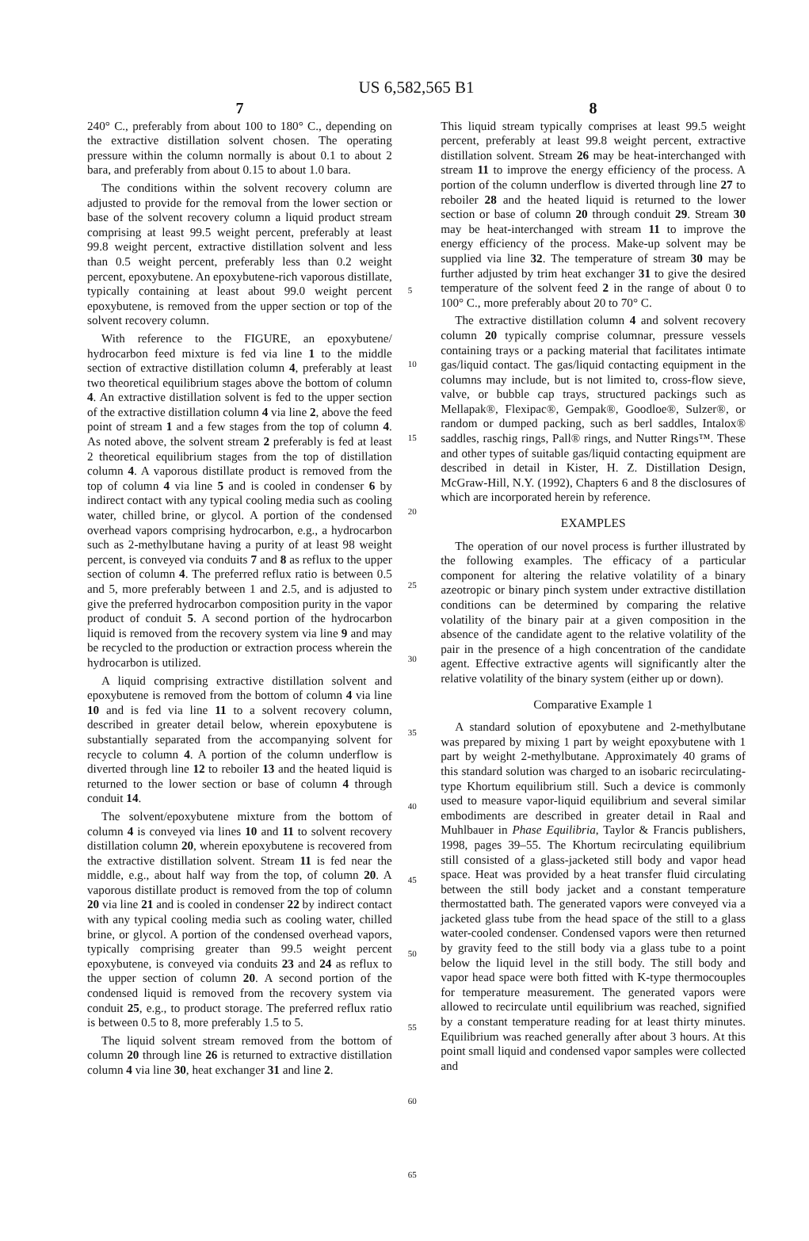US 6,582,565 B1
7
240° C., preferably from about 100 to 180° C., depending on the extractive distillation solvent chosen. The operating pressure within the column normally is about 0.1 to about 2 bara, and preferably from about 0.15 to about 1.0 bara.
The conditions within the solvent recovery column are adjusted to provide for the removal from the lower section or base of the solvent recovery column a liquid product stream comprising at least 99.5 weight percent, preferably at least 99.8 weight percent, extractive distillation solvent and less than 0.5 weight percent, preferably less than 0.2 weight percent, epoxybutene. An epoxybutene-rich vaporous distillate, typically containing at least about 99.0 weight percent epoxybutene, is removed from the upper section or top of the solvent recovery column.
With reference to the FIGURE, an epoxybutene/ hydrocarbon feed mixture is fed via line 1 to the middle section of extractive distillation column 4, preferably at least two theoretical equilibrium stages above the bottom of column 4. An extractive distillation solvent is fed to the upper section of the extractive distillation column 4 via line 2, above the feed point of stream 1 and a few stages from the top of column 4. As noted above, the solvent stream 2 preferably is fed at least 2 theoretical equilibrium stages from the top of distillation column 4. A vaporous distillate product is removed from the top of column 4 via line 5 and is cooled in condenser 6 by indirect contact with any typical cooling media such as cooling water, chilled brine, or glycol. A portion of the condensed overhead vapors comprising hydrocarbon, e.g., a hydrocarbon such as 2-methylbutane having a purity of at least 98 weight percent, is conveyed via conduits 7 and 8 as reflux to the upper section of column 4. The preferred reflux ratio is between 0.5 and 5, more preferably between 1 and 2.5, and is adjusted to give the preferred hydrocarbon composition purity in the vapor product of conduit 5. A second portion of the hydrocarbon liquid is removed from the recovery system via line 9 and may be recycled to the production or extraction process wherein the hydrocarbon is utilized.
A liquid comprising extractive distillation solvent and epoxybutene is removed from the bottom of column 4 via line 10 and is fed via line 11 to a solvent recovery column, described in greater detail below, wherein epoxybutene is substantially separated from the accompanying solvent for recycle to column 4. A portion of the column underflow is diverted through line 12 to reboiler 13 and the heated liquid is returned to the lower section or base of column 4 through conduit 14.
The solvent/epoxybutene mixture from the bottom of column 4 is conveyed via lines 10 and 11 to solvent recovery distillation column 20, wherein epoxybutene is recovered from the extractive distillation solvent. Stream 11 is fed near the middle, e.g., about half way from the top, of column 20. A vaporous distillate product is removed from the top of column 20 via line 21 and is cooled in condenser 22 by indirect contact with any typical cooling media such as cooling water, chilled brine, or glycol. A portion of the condensed overhead vapors, typically comprising greater than 99.5 weight percent epoxybutene, is conveyed via conduits 23 and 24 as reflux to the upper section of column 20. A second portion of the condensed liquid is removed from the recovery system via conduit 25, e.g., to product storage. The preferred reflux ratio is between 0.5 to 8, more preferably 1.5 to 5.
The liquid solvent stream removed from the bottom of column 20 through line 26 is returned to extractive distillation column 4 via line 30, heat exchanger 31 and line 2.
5
10
15
20
25
30
35
40
45
50
55
60
65
8
This liquid stream typically comprises at least 99.5 weight percent, preferably at least 99.8 weight percent, extractive distillation solvent. Stream 26 may be heat-interchanged with stream 11 to improve the energy efficiency of the process. A portion of the column underflow is diverted through line 27 to reboiler 28 and the heated liquid is returned to the lower section or base of column 20 through conduit 29. Stream 30 may be heat-interchanged with stream 11 to improve the energy efficiency of the process. Make-up solvent may be supplied via line 32. The temperature of stream 30 may be further adjusted by trim heat exchanger 31 to give the desired temperature of the solvent feed 2 in the range of about 0 to 100° C., more preferably about 20 to 70° C.
The extractive distillation column 4 and solvent recovery column 20 typically comprise columnar, pressure vessels containing trays or a packing material that facilitates intimate gas/liquid contact. The gas/liquid contacting equipment in the columns may include, but is not limited to, cross-flow sieve, valve, or bubble cap trays, structured packings such as Mellapak®, Flexipac®, Gempak®, Goodloe®, Sulzer®, or random or dumped packing, such as berl saddles, Intalox® saddles, raschig rings, Pall® rings, and Nutter Rings™. These and other types of suitable gas/liquid contacting equipment are described in detail in Kister, H. Z. Distillation Design, McGraw-Hill, N.Y. (1992), Chapters 6 and 8 the disclosures of which are incorporated herein by reference.
EXAMPLES
The operation of our novel process is further illustrated by the following examples. The efficacy of a particular component for altering the relative volatility of a binary azeotropic or binary pinch system under extractive distillation conditions can be determined by comparing the relative volatility of the binary pair at a given composition in the absence of the candidate agent to the relative volatility of the pair in the presence of a high concentration of the candidate agent. Effective extractive agents will significantly alter the relative volatility of the binary system (either up or down).
Comparative Example 1
A standard solution of epoxybutene and 2-methylbutane was prepared by mixing 1 part by weight epoxybutene with 1 part by weight 2-methylbutane. Approximately 40 grams of this standard solution was charged to an isobaric recirculating-type Khortum equilibrium still. Such a device is commonly used to measure vapor-liquid equilibrium and several similar embodiments are described in greater detail in Raal and Muhlbauer in Phase Equilibria, Taylor & Francis publishers, 1998, pages 39–55. The Khortum recirculating equilibrium still consisted of a glass-jacketed still body and vapor head space. Heat was provided by a heat transfer fluid circulating between the still body jacket and a constant temperature thermostatted bath. The generated vapors were conveyed via a jacketed glass tube from the head space of the still to a glass water-cooled condenser. Condensed vapors were then returned by gravity feed to the still body via a glass tube to a point below the liquid level in the still body. The still body and vapor head space were both fitted with K-type thermocouples for temperature measurement. The generated vapors were allowed to recirculate until equilibrium was reached, signified by a constant temperature reading for at least thirty minutes. Equilibrium was reached generally after about 3 hours. At this point small liquid and condensed vapor samples were collected and